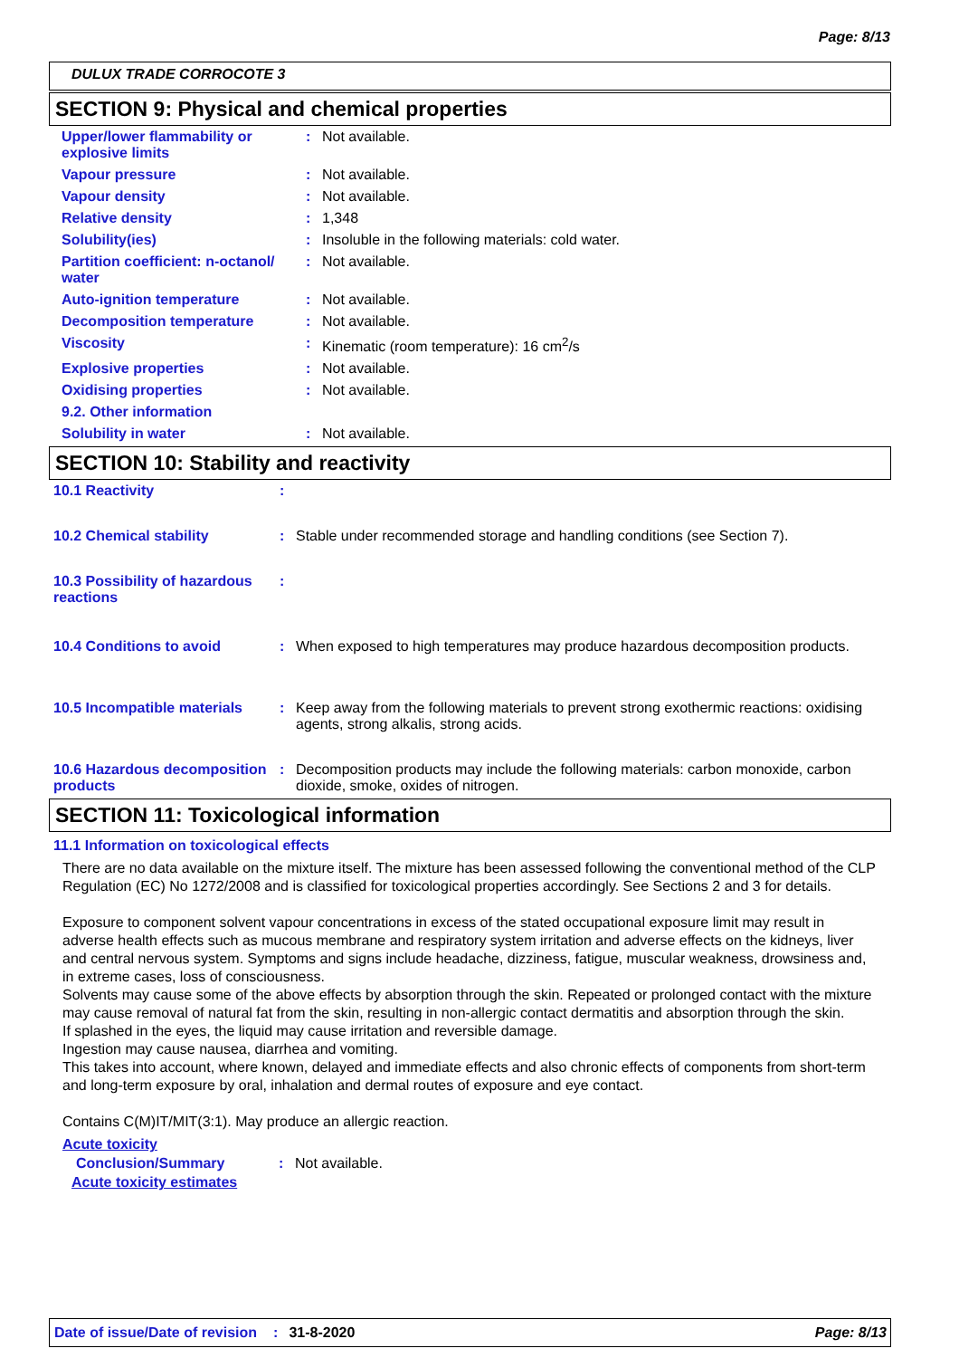Page: 8/13
DULUX TRADE CORROCOTE 3
SECTION 9: Physical and chemical properties
| Upper/lower flammability or explosive limits | : | Not available. |
| Vapour pressure | : | Not available. |
| Vapour density | : | Not available. |
| Relative density | : | 1,348 |
| Solubility(ies) | : | Insoluble in the following materials: cold water. |
| Partition coefficient: n-octanol/ water | : | Not available. |
| Auto-ignition temperature | : | Not available. |
| Decomposition temperature | : | Not available. |
| Viscosity | : | Kinematic (room temperature): 16 cm<sup>2</sup>/s |
| Explosive properties | : | Not available. |
| Oxidising properties | : | Not available. |
| 9.2. Other information | | |
| Solubility in water | : | Not available. |
SECTION 10: Stability and reactivity
| 10.1 Reactivity | : | |
| 10.2 Chemical stability | : | Stable under recommended storage and handling conditions (see Section 7). |
| 10.3 Possibility of hazardous reactions | : | |
| 10.4 Conditions to avoid | : | When exposed to high temperatures may produce hazardous decomposition products. |
| 10.5 Incompatible materials | : | Keep away from the following materials to prevent strong exothermic reactions: oxidising agents, strong alkalis, strong acids. |
| 10.6 Hazardous decomposition products | : | Decomposition products may include the following materials: carbon monoxide, carbon dioxide, smoke, oxides of nitrogen. |
SECTION 11: Toxicological information
11.1 Information on toxicological effects
There are no data available on the mixture itself. The mixture has been assessed following the conventional method of the CLP Regulation (EC) No 1272/2008 and is classified for toxicological properties accordingly. See Sections 2 and 3 for details.
Exposure to component solvent vapour concentrations in excess of the stated occupational exposure limit may result in adverse health effects such as mucous membrane and respiratory system irritation and adverse effects on the kidneys, liver and central nervous system. Symptoms and signs include headache, dizziness, fatigue, muscular weakness, drowsiness and, in extreme cases, loss of consciousness.
Solvents may cause some of the above effects by absorption through the skin. Repeated or prolonged contact with the mixture may cause removal of natural fat from the skin, resulting in non-allergic contact dermatitis and absorption through the skin.
If splashed in the eyes, the liquid may cause irritation and reversible damage.
Ingestion may cause nausea, diarrhea and vomiting.
This takes into account, where known, delayed and immediate effects and also chronic effects of components from short-term and long-term exposure by oral, inhalation and dermal routes of exposure and eye contact.
Contains C(M)IT/MIT(3:1). May produce an allergic reaction.
Acute toxicity
| Conclusion/Summary | : | Not available. |
Acute toxicity estimates
Date of issue/Date of revision: 31-8-2020 Page: 8/13